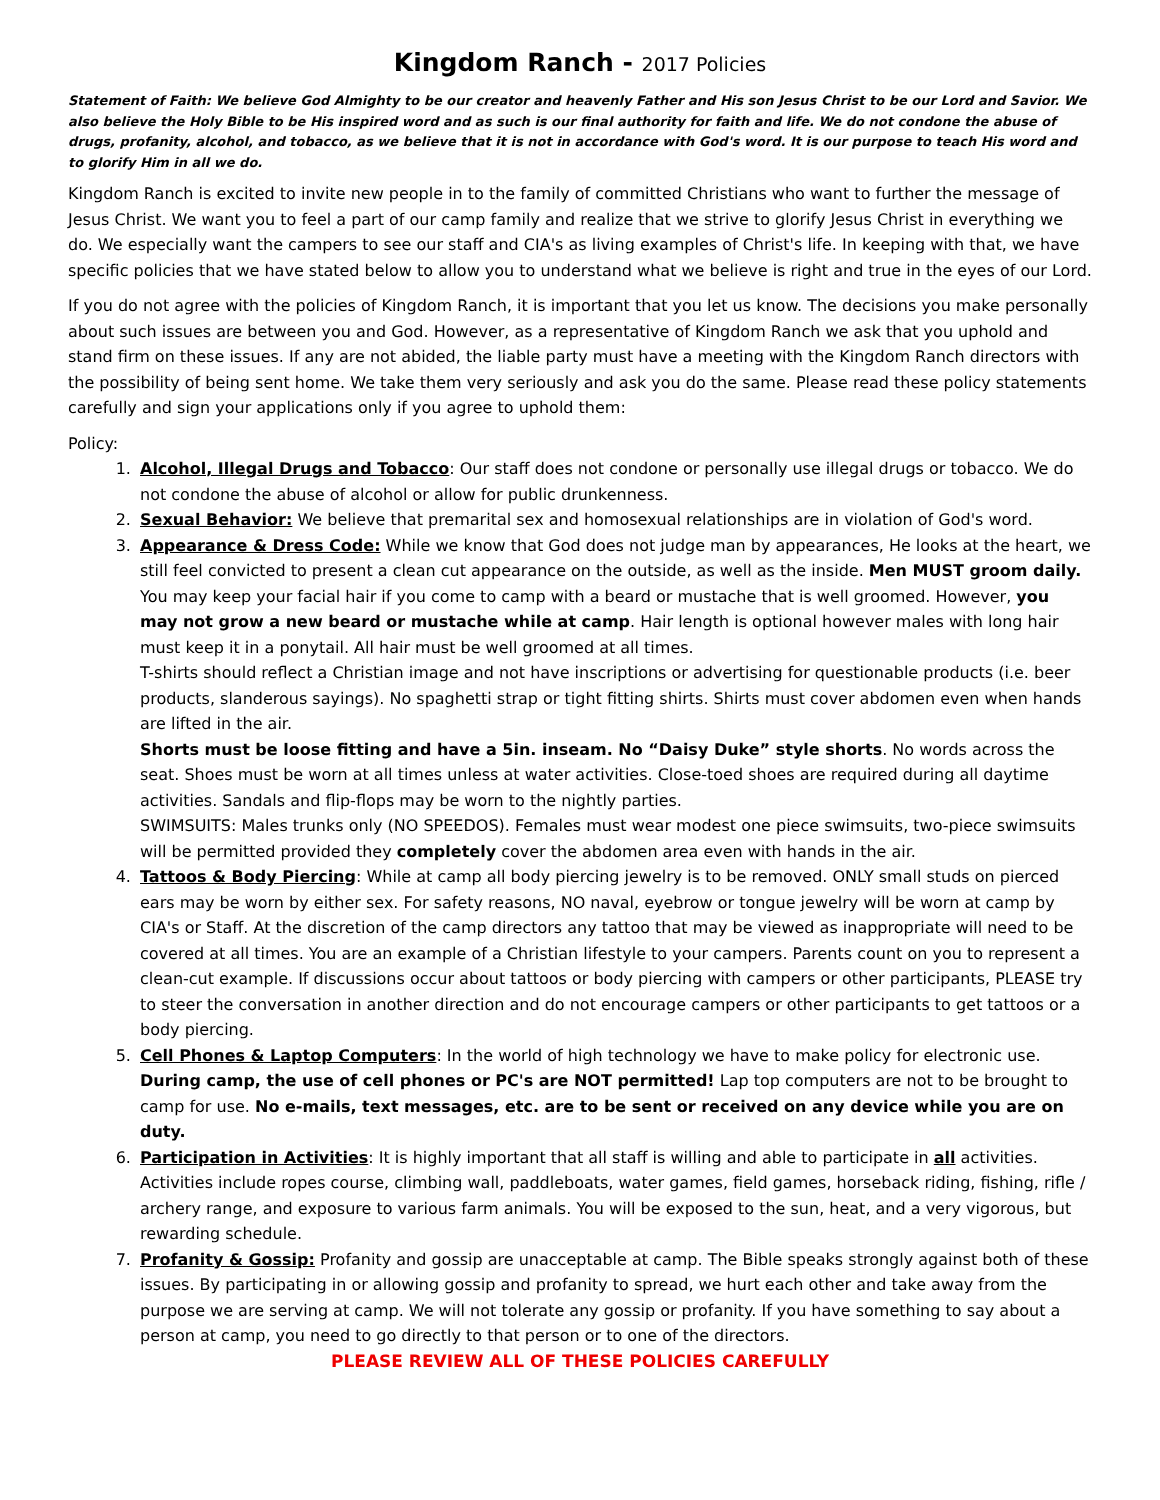Kingdom Ranch - 2017 Policies
Statement of Faith: We believe God Almighty to be our creator and heavenly Father and His son Jesus Christ to be our Lord and Savior. We also believe the Holy Bible to be His inspired word and as such is our final authority for faith and life. We do not condone the abuse of drugs, profanity, alcohol, and tobacco, as we believe that it is not in accordance with God's word. It is our purpose to teach His word and to glorify Him in all we do.
Kingdom Ranch is excited to invite new people in to the family of committed Christians who want to further the message of Jesus Christ. We want you to feel a part of our camp family and realize that we strive to glorify Jesus Christ in everything we do. We especially want the campers to see our staff and CIA's as living examples of Christ's life. In keeping with that, we have specific policies that we have stated below to allow you to understand what we believe is right and true in the eyes of our Lord.
If you do not agree with the policies of Kingdom Ranch, it is important that you let us know. The decisions you make personally about such issues are between you and God. However, as a representative of Kingdom Ranch we ask that you uphold and stand firm on these issues. If any are not abided, the liable party must have a meeting with the Kingdom Ranch directors with the possibility of being sent home. We take them very seriously and ask you do the same. Please read these policy statements carefully and sign your applications only if you agree to uphold them:
Policy:
1. Alcohol, Illegal Drugs and Tobacco: Our staff does not condone or personally use illegal drugs or tobacco. We do not condone the abuse of alcohol or allow for public drunkenness.
2. Sexual Behavior: We believe that premarital sex and homosexual relationships are in violation of God's word.
3. Appearance & Dress Code: While we know that God does not judge man by appearances, He looks at the heart, we still feel convicted to present a clean cut appearance on the outside, as well as the inside. Men MUST groom daily. You may keep your facial hair if you come to camp with a beard or mustache that is well groomed. However, you may not grow a new beard or mustache while at camp. Hair length is optional however males with long hair must keep it in a ponytail. All hair must be well groomed at all times.
T-shirts should reflect a Christian image and not have inscriptions or advertising for questionable products (i.e. beer products, slanderous sayings). No spaghetti strap or tight fitting shirts. Shirts must cover abdomen even when hands are lifted in the air.
Shorts must be loose fitting and have a 5in. inseam. No “Daisy Duke” style shorts. No words across the seat. Shoes must be worn at all times unless at water activities. Close-toed shoes are required during all daytime activities. Sandals and flip-flops may be worn to the nightly parties.
SWIMSUITS: Males trunks only (NO SPEEDOS). Females must wear modest one piece swimsuits, two-piece swimsuits will be permitted provided they completely cover the abdomen area even with hands in the air.
4. Tattoos & Body Piercing: While at camp all body piercing jewelry is to be removed. ONLY small studs on pierced ears may be worn by either sex. For safety reasons, NO naval, eyebrow or tongue jewelry will be worn at camp by CIA's or Staff. At the discretion of the camp directors any tattoo that may be viewed as inappropriate will need to be covered at all times. You are an example of a Christian lifestyle to your campers. Parents count on you to represent a clean-cut example. If discussions occur about tattoos or body piercing with campers or other participants, PLEASE try to steer the conversation in another direction and do not encourage campers or other participants to get tattoos or a body piercing.
5. Cell Phones & Laptop Computers: In the world of high technology we have to make policy for electronic use. During camp, the use of cell phones or PC's are NOT permitted! Lap top computers are not to be brought to camp for use. No e-mails, text messages, etc. are to be sent or received on any device while you are on duty.
6. Participation in Activities: It is highly important that all staff is willing and able to participate in all activities. Activities include ropes course, climbing wall, paddleboats, water games, field games, horseback riding, fishing, rifle / archery range, and exposure to various farm animals. You will be exposed to the sun, heat, and a very vigorous, but rewarding schedule.
7. Profanity & Gossip: Profanity and gossip are unacceptable at camp. The Bible speaks strongly against both of these issues. By participating in or allowing gossip and profanity to spread, we hurt each other and take away from the purpose we are serving at camp. We will not tolerate any gossip or profanity. If you have something to say about a person at camp, you need to go directly to that person or to one of the directors.
PLEASE REVIEW ALL OF THESE POLICIES CAREFULLY